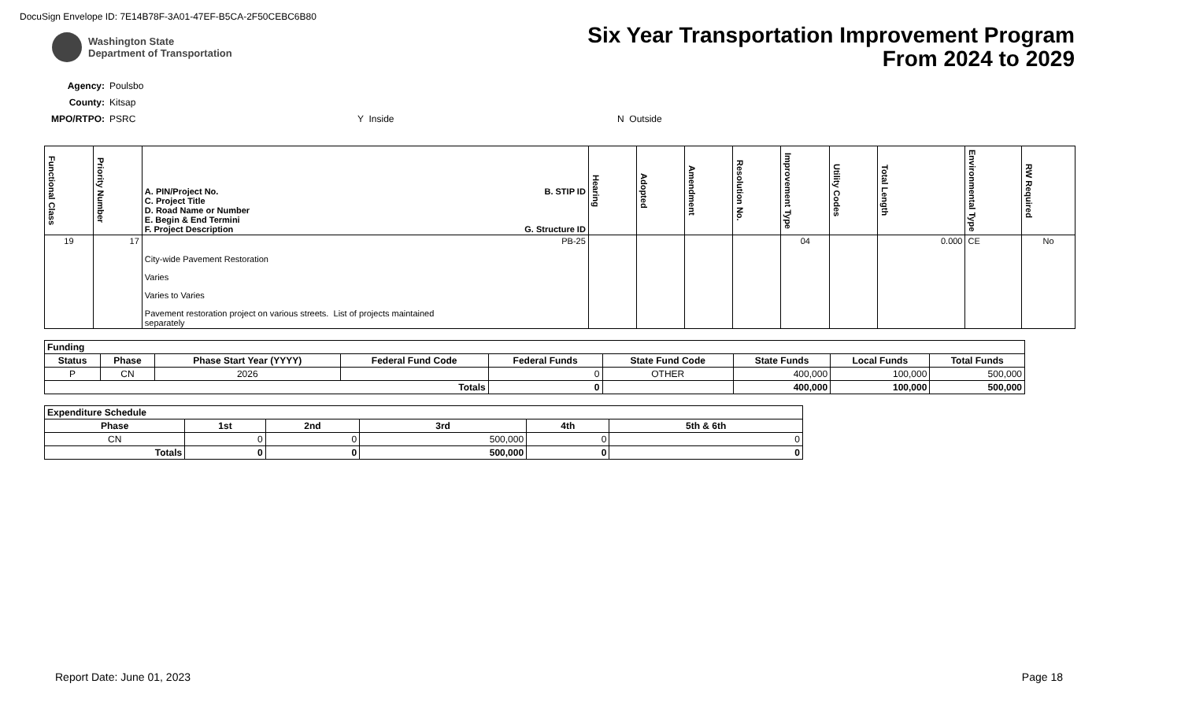DocuSign Envelope ID: 7E14B78F-3A01-47EF-B5CA-2F50CEBC6B80
Washington State
Department of Transportation
Six Year Transportation Improvement Program
From 2024 to 2029
Agency: Poulsbo
County: Kitsap
MPO/RTPO: PSRC Y Inside N Outside
| Functional Class | Priority Number | A. PIN/Project No. C. Project Title D. Road Name or Number E. Begin & End Termini F. Project Description B. STIP ID G. Structure ID | Hearing | Adopted | Amendment | Resolution No. | Improvement Type | Utility Codes | Total Length | Environmental Type | RW Required |
| --- | --- | --- | --- | --- | --- | --- | --- | --- | --- | --- | --- |
| 19 | 17 | PB-25 City-wide Pavement Restoration Varies Varies to Varies Pavement restoration project on various streets. List of projects maintained separately | | | | | 04 | | 0.000 | CE | No |
| Funding | | | | | | | | |
| --- | --- | --- | --- | --- | --- | --- | --- | --- |
| Status | Phase | Phase Start Year (YYYY) | Federal Fund Code | Federal Funds | State Fund Code | State Funds | Local Funds | Total Funds |
| P | CN | 2026 | | 0 | OTHER | 400,000 | 100,000 | 500,000 |
| Totals | | | | 0 | | 400,000 | 100,000 | 500,000 |
| Expenditure Schedule | | | | | |
| --- | --- | --- | --- | --- | --- |
| Phase | 1st | 2nd | 3rd | 4th | 5th & 6th |
| CN | 0 | 0 | 500,000 | 0 | 0 |
| Totals | 0 | 0 | 500,000 | 0 | 0 |
Report Date: June 01, 2023 Page 18